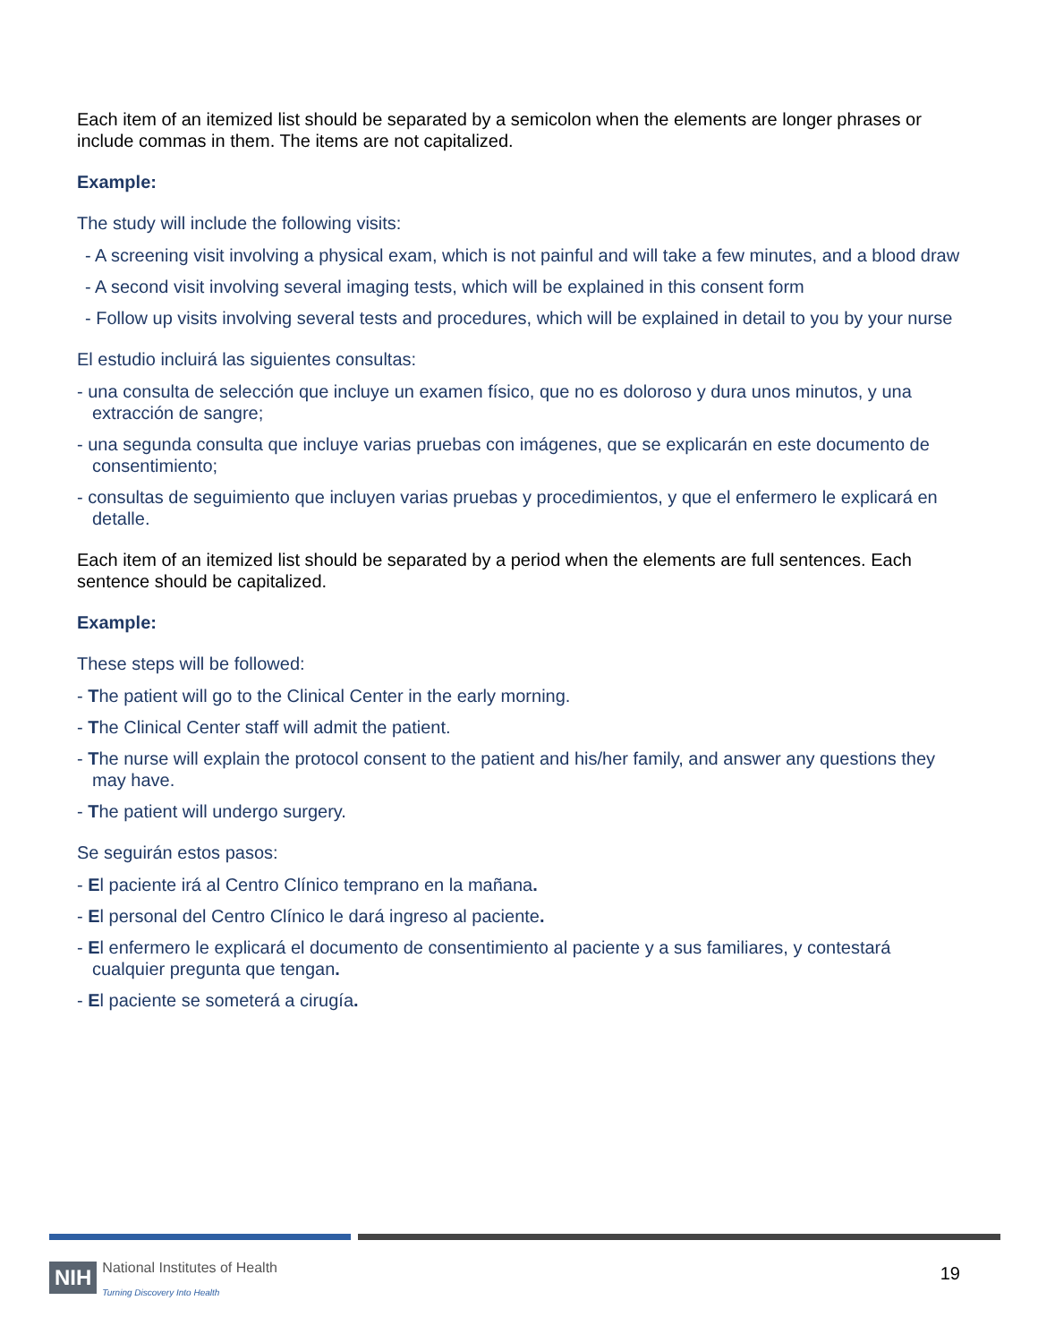Each item of an itemized list should be separated by a semicolon when the elements are longer phrases or include commas in them. The items are not capitalized.
Example:
The study will include the following visits:
- A screening visit involving a physical exam, which is not painful and will take a few minutes, and a blood draw
- A second visit involving several imaging tests, which will be explained in this consent form
- Follow up visits involving several tests and procedures, which will be explained in detail to you by your nurse
El estudio incluirá las siguientes consultas:
- una consulta de selección que incluye un examen físico, que no es doloroso y dura unos minutos, y una extracción de sangre;
- una segunda consulta que incluye varias pruebas con imágenes, que se explicarán en este documento de consentimiento;
- consultas de seguimiento que incluyen varias pruebas y procedimientos, y que el enfermero le explicará en detalle.
Each item of an itemized list should be separated by a period when the elements are full sentences. Each sentence should be capitalized.
Example:
These steps will be followed:
- The patient will go to the Clinical Center in the early morning.
- The Clinical Center staff will admit the patient.
- The nurse will explain the protocol consent to the patient and his/her family, and answer any questions they may have.
- The patient will undergo surgery.
Se seguirán estos pasos:
- El paciente irá al Centro Clínico temprano en la mañana.
- El personal del Centro Clínico le dará ingreso al paciente.
- El enfermero le explicará el documento de consentimiento al paciente y a sus familiares, y contestará cualquier pregunta que tengan.
- El paciente se someterá a cirugía.
NIH National Institutes of Health
Turning Discovery Into Health
19